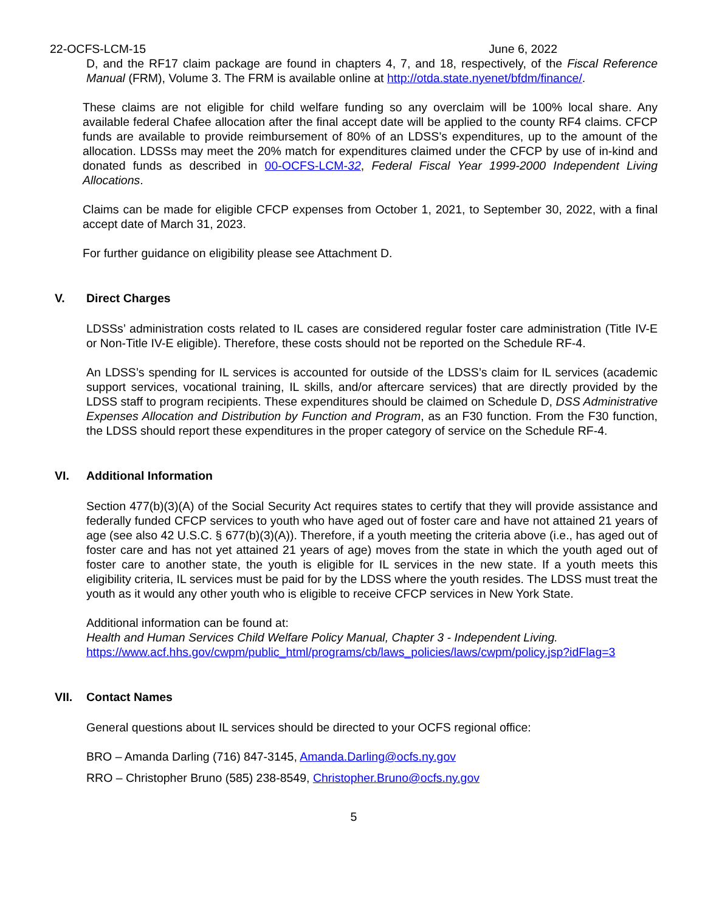22-OCFS-LCM-15 June 6, 2022
D, and the RF17 claim package are found in chapters 4, 7, and 18, respectively, of the Fiscal Reference Manual (FRM), Volume 3. The FRM is available online at http://otda.state.nyenet/bfdm/finance/.
These claims are not eligible for child welfare funding so any overclaim will be 100% local share. Any available federal Chafee allocation after the final accept date will be applied to the county RF4 claims. CFCP funds are available to provide reimbursement of 80% of an LDSS’s expenditures, up to the amount of the allocation. LDSSs may meet the 20% match for expenditures claimed under the CFCP by use of in-kind and donated funds as described in 00-OCFS-LCM-32, Federal Fiscal Year 1999-2000 Independent Living Allocations.
Claims can be made for eligible CFCP expenses from October 1, 2021, to September 30, 2022, with a final accept date of March 31, 2023.
For further guidance on eligibility please see Attachment D.
V. Direct Charges
LDSSs’ administration costs related to IL cases are considered regular foster care administration (Title IV-E or Non-Title IV-E eligible). Therefore, these costs should not be reported on the Schedule RF-4.
An LDSS’s spending for IL services is accounted for outside of the LDSS’s claim for IL services (academic support services, vocational training, IL skills, and/or aftercare services) that are directly provided by the LDSS staff to program recipients. These expenditures should be claimed on Schedule D, DSS Administrative Expenses Allocation and Distribution by Function and Program, as an F30 function. From the F30 function, the LDSS should report these expenditures in the proper category of service on the Schedule RF-4.
VI. Additional Information
Section 477(b)(3)(A) of the Social Security Act requires states to certify that they will provide assistance and federally funded CFCP services to youth who have aged out of foster care and have not attained 21 years of age (see also 42 U.S.C. § 677(b)(3)(A)). Therefore, if a youth meeting the criteria above (i.e., has aged out of foster care and has not yet attained 21 years of age) moves from the state in which the youth aged out of foster care to another state, the youth is eligible for IL services in the new state. If a youth meets this eligibility criteria, IL services must be paid for by the LDSS where the youth resides. The LDSS must treat the youth as it would any other youth who is eligible to receive CFCP services in New York State.
Additional information can be found at:
Health and Human Services Child Welfare Policy Manual, Chapter 3 - Independent Living.
https://www.acf.hhs.gov/cwpm/public_html/programs/cb/laws_policies/laws/cwpm/policy.jsp?idFlag=3
VII. Contact Names
General questions about IL services should be directed to your OCFS regional office:
BRO – Amanda Darling (716) 847-3145, Amanda.Darling@ocfs.ny.gov
RRO – Christopher Bruno (585) 238-8549, Christopher.Bruno@ocfs.ny.gov
5